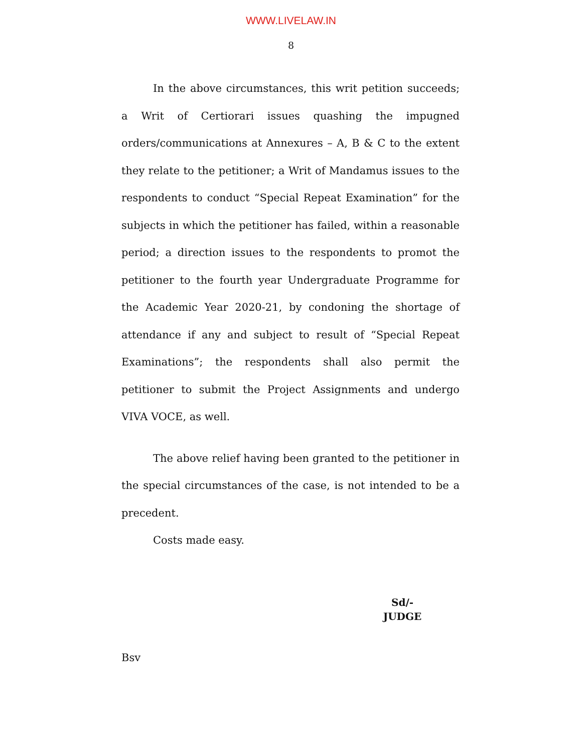WWW.LIVELAW.IN
8
In the above circumstances, this writ petition succeeds; a Writ of Certiorari issues quashing the impugned orders/communications at Annexures – A, B & C to the extent they relate to the petitioner; a Writ of Mandamus issues to the respondents to conduct “Special Repeat Examination” for the subjects in which the petitioner has failed, within a reasonable period; a direction issues to the respondents to promot the petitioner to the fourth year Undergraduate Programme for the Academic Year 2020-21, by condoning the shortage of attendance if any and subject to result of “Special Repeat Examinations”; the respondents shall also permit the petitioner to submit the Project Assignments and undergo VIVA VOCE, as well.
The above relief having been granted to the petitioner in the special circumstances of the case, is not intended to be a precedent.
Costs made easy.
Sd/-
JUDGE
Bsv